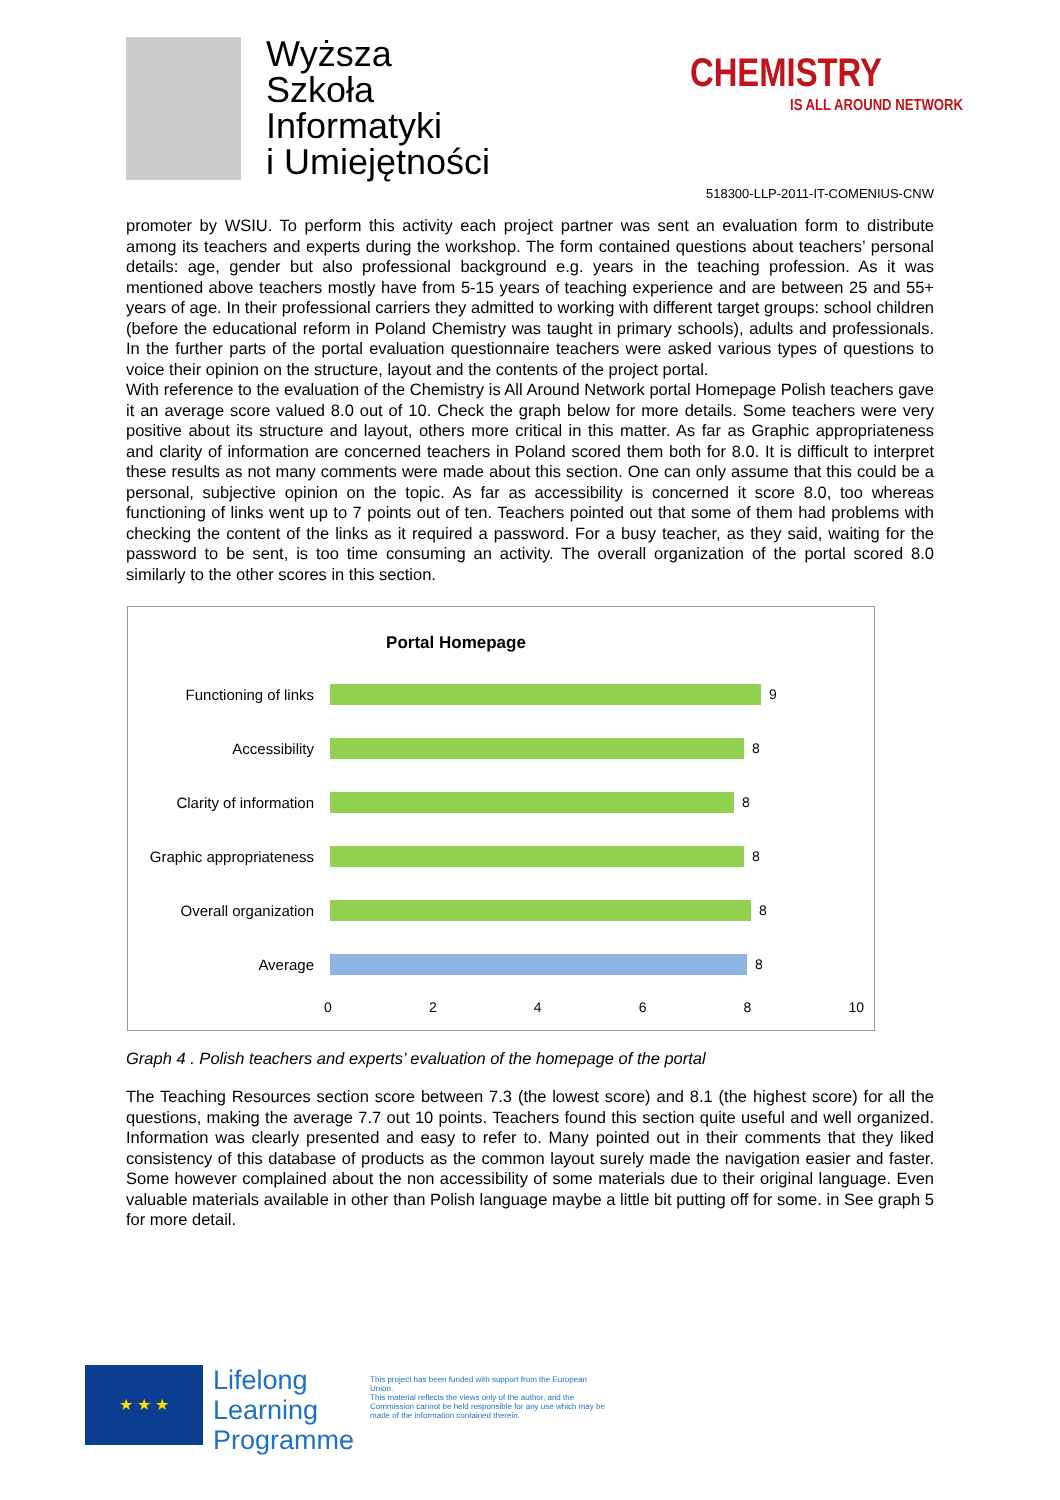Wyższa
Szkoła
Informatyki
i Umiejętności
CHEMISTRY
IS ALL AROUND NETWORK
518300-LLP-2011-IT-COMENIUS-CNW
promoter by WSIU. To perform this activity each project partner was sent an evaluation form to distribute among its teachers and experts during the workshop. The form contained questions about teachers’ personal details: age, gender but also professional background e.g. years in the teaching profession. As it was mentioned above teachers mostly have from 5-15 years of teaching experience and are between 25 and 55+ years of age. In their professional carriers they admitted to working with different target groups: school children (before the educational reform in Poland Chemistry was taught in primary schools), adults and professionals. In the further parts of the portal evaluation questionnaire teachers were asked various types of questions to voice their opinion on the structure, layout and the contents of the project portal.
With reference to the evaluation of the Chemistry is All Around Network portal Homepage Polish teachers gave it an average score valued 8.0 out of 10. Check the graph below for more details. Some teachers were very positive about its structure and layout, others more critical in this matter. As far as Graphic appropriateness and clarity of information are concerned teachers in Poland scored them both for 8.0. It is difficult to interpret these results as not many comments were made about this section. One can only assume that this could be a personal, subjective opinion on the topic. As far as accessibility is concerned it score 8.0, too whereas functioning of links went up to 7 points out of ten. Teachers pointed out that some of them had problems with checking the content of the links as it required a password. For a busy teacher, as they said, waiting for the password to be sent, is too time consuming an activity. The overall organization of the portal scored 8.0 similarly to the other scores in this section.
Portal Homepage
Functioning of links 9
Accessibility 8
Clarity of information
8
Graphic appropriateness
8
Overall organization 8
Average 8
0 2 4 6 8 10
Graph 4 . Polish teachers and experts’ evaluation of the homepage of the portal
The Teaching Resources section score between 7.3 (the lowest score) and 8.1 (the highest score) for all the questions, making the average 7.7 out 10 points. Teachers found this section quite useful and well organized. Information was clearly presented and easy to refer to. Many pointed out in their comments that they liked consistency of this database of products as the common layout surely made the navigation easier and faster. Some however complained about the non accessibility of some materials due to their original language. Even valuable materials available in other than Polish language maybe a little bit putting off for some. in See graph 5 for more detail.
★ ★ ★
Lifelong
Learning
Programme
This project has been funded with support from the European Union.
This material reflects the views only of the author, and the Commission cannot be held responsible for any use which may be made of the information contained therein.